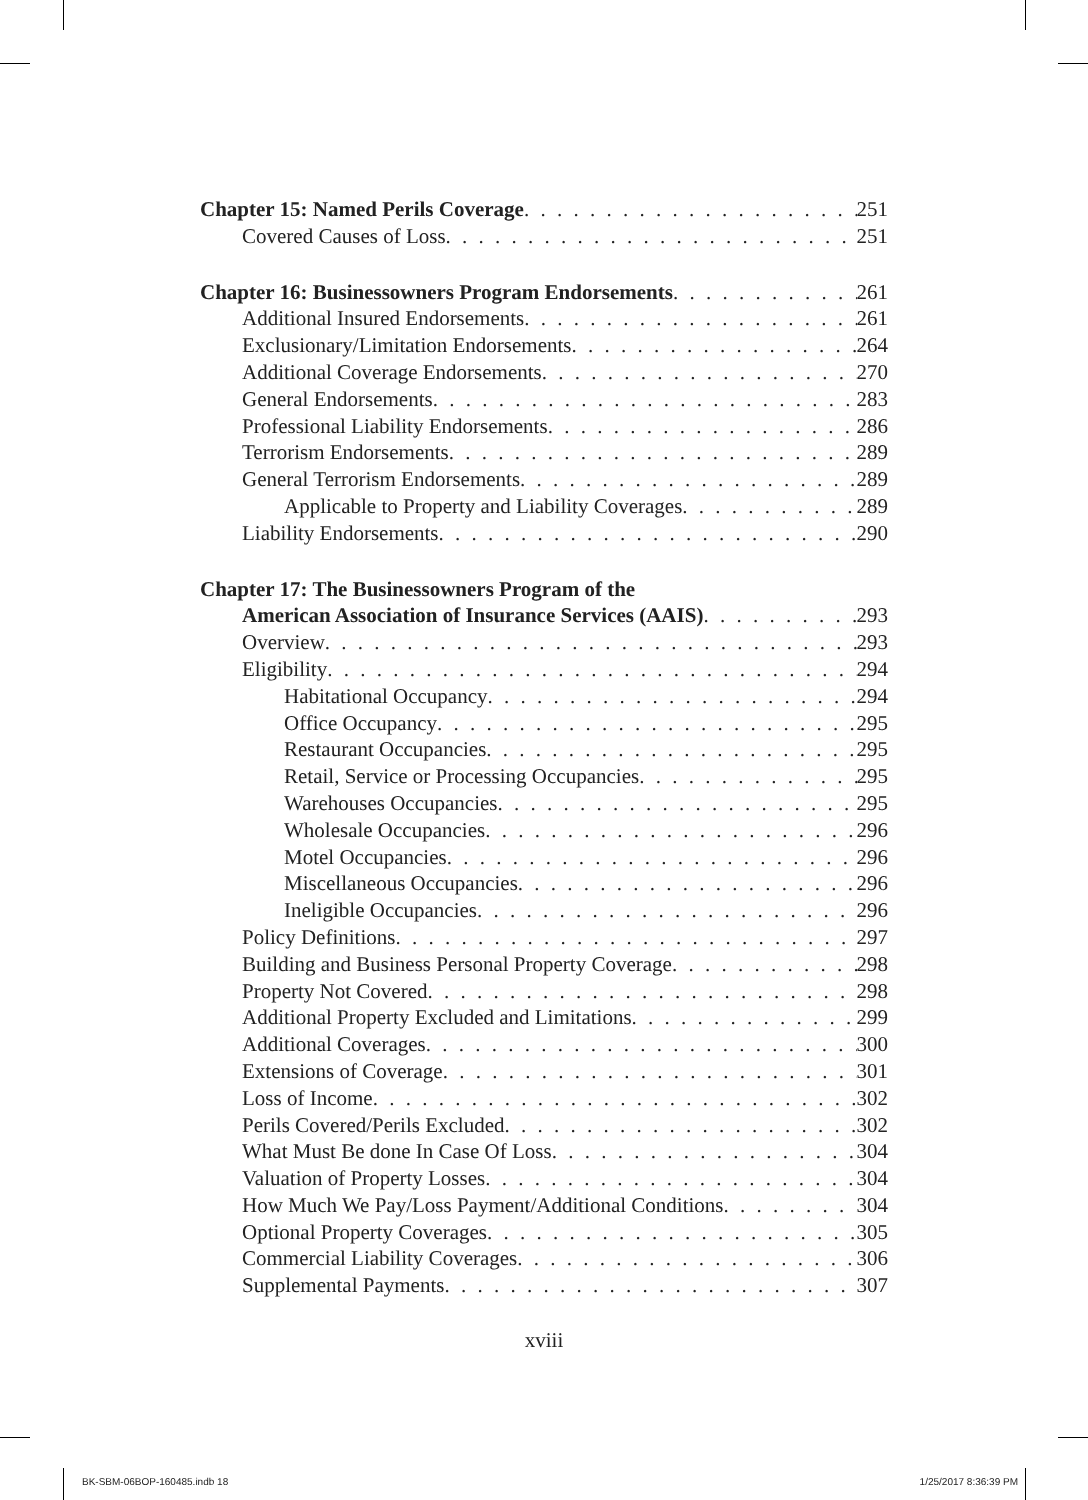Chapter 15: Named Perils Coverage 251
Covered Causes of Loss 251
Chapter 16: Businessowners Program Endorsements 261
Additional Insured Endorsements 261
Exclusionary/Limitation Endorsements 264
Additional Coverage Endorsements 270
General Endorsements 283
Professional Liability Endorsements 286
Terrorism Endorsements 289
General Terrorism Endorsements 289
Applicable to Property and Liability Coverages 289
Liability Endorsements 290
Chapter 17: The Businessowners Program of the
American Association of Insurance Services (AAIS) 293
Overview 293
Eligibility 294
Habitational Occupancy 294
Office Occupancy 295
Restaurant Occupancies 295
Retail, Service or Processing Occupancies 295
Warehouses Occupancies 295
Wholesale Occupancies 296
Motel Occupancies 296
Miscellaneous Occupancies 296
Ineligible Occupancies 296
Policy Definitions 297
Building and Business Personal Property Coverage 298
Property Not Covered 298
Additional Property Excluded and Limitations 299
Additional Coverages 300
Extensions of Coverage 301
Loss of Income 302
Perils Covered/Perils Excluded 302
What Must Be done In Case Of Loss 304
Valuation of Property Losses 304
How Much We Pay/Loss Payment/Additional Conditions 304
Optional Property Coverages 305
Commercial Liability Coverages 306
Supplemental Payments 307
xviii
BK-SBM-06BOP-160485.indb 18 1/25/2017 8:36:39 PM